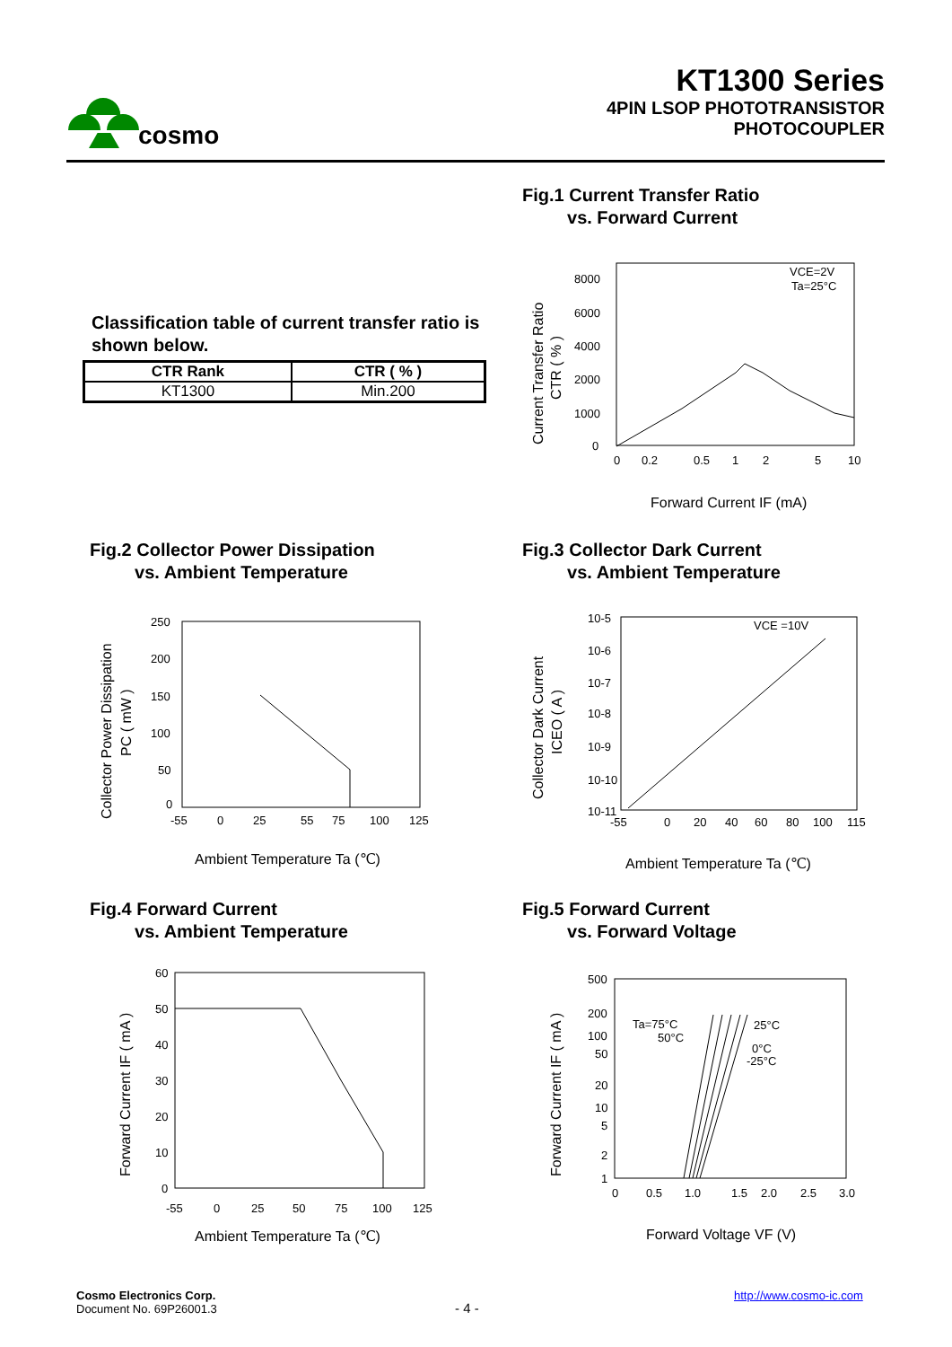cosmo
KT1300 Series
4PIN LSOP PHOTOTRANSISTOR
PHOTOCOUPLER
Fig.1 Current Transfer Ratio
vs. Forward Current
Classification table of current transfer ratio is shown below.
| CTR Rank | CTR ( % ) |
| --- | --- |
| KT1300 | Min.200 |
8000
6000
4000
2000
1000
0
0
0.2
0.5
1
2
5
10
VCE=2V
Ta=25°C
Forward Current IF (mA)
Current Transfer Ratio
CTR ( % )
Fig.2 Collector Power Dissipation
vs. Ambient Temperature
Fig.3 Collector Dark Current
vs. Ambient Temperature
250
200
150
100
50
0
-55
0
25
55
75
100
125
Ambient Temperature Ta (℃)
Collector Power Dissipation
PC ( mW )
10-5
10-6
10-7
10-8
10-9
10-10
10-11
-55
0
20
40
60
80
100
115
VCE =10V
Ambient Temperature Ta (℃)
Collector Dark Current
ICEO ( A )
Fig.4 Forward Current
vs. Ambient Temperature
Fig.5 Forward Current
vs. Forward Voltage
60
50
40
30
20
10
0
-55
0
25
50
75
100
125
Ambient Temperature Ta (℃)
Forward Current IF ( mA )
500
200
100
50
20
10
5
2
1
0
0.5
1.0
1.5
2.0
2.5
3.0
Ta=75°C
50°C
25°C
0°C
-25°C
Forward Voltage VF (V)
Forward Current IF ( mA )
Cosmo Electronics Corp.
Document No. 69P26001.3
- 4 -
http://www.cosmo-ic.com